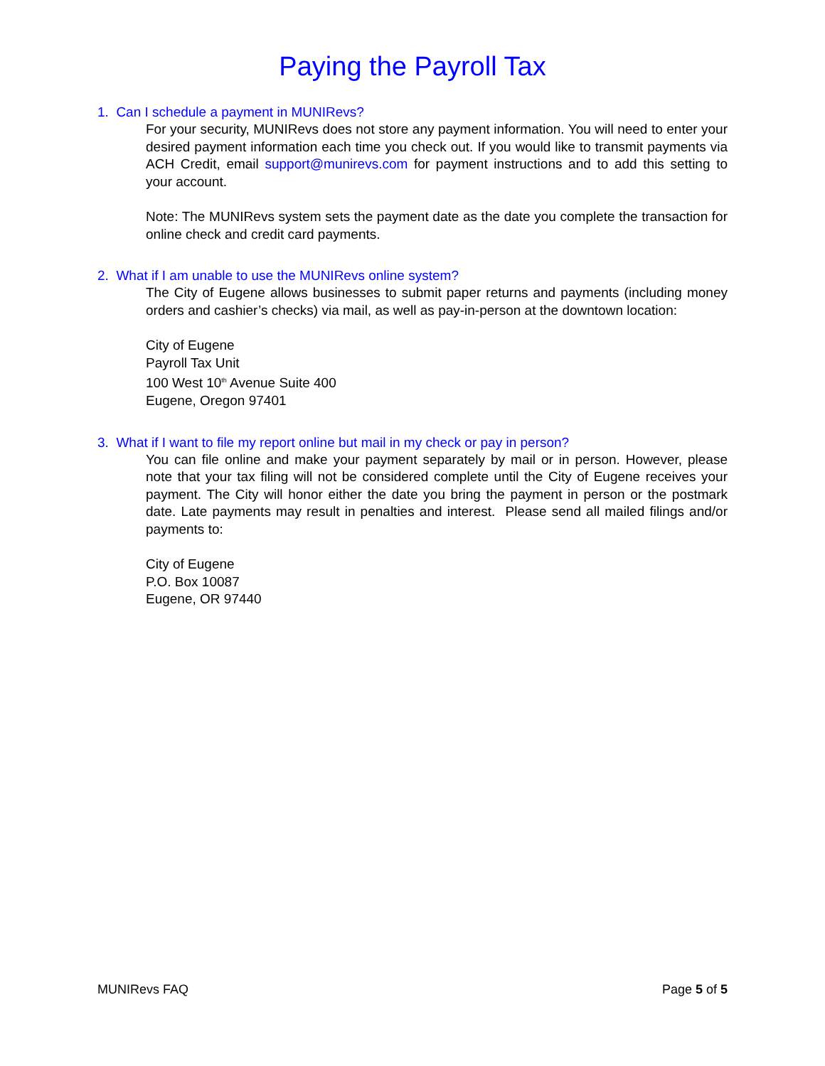Paying the Payroll Tax
1. Can I schedule a payment in MUNIRevs?
For your security, MUNIRevs does not store any payment information. You will need to enter your desired payment information each time you check out. If you would like to transmit payments via ACH Credit, email support@munirevs.com for payment instructions and to add this setting to your account.
Note: The MUNIRevs system sets the payment date as the date you complete the transaction for online check and credit card payments.
2. What if I am unable to use the MUNIRevs online system?
The City of Eugene allows businesses to submit paper returns and payments (including money orders and cashier’s checks) via mail, as well as pay-in-person at the downtown location:
City of Eugene
Payroll Tax Unit
100 West 10<sup>th</sup> Avenue Suite 400
Eugene, Oregon 97401
3. What if I want to file my report online but mail in my check or pay in person?
You can file online and make your payment separately by mail or in person. However, please note that your tax filing will not be considered complete until the City of Eugene receives your payment. The City will honor either the date you bring the payment in person or the postmark date. Late payments may result in penalties and interest. Please send all mailed filings and/or payments to:
City of Eugene
P.O. Box 10087
Eugene, OR 97440
MUNIRevs FAQ Page 5 of 5